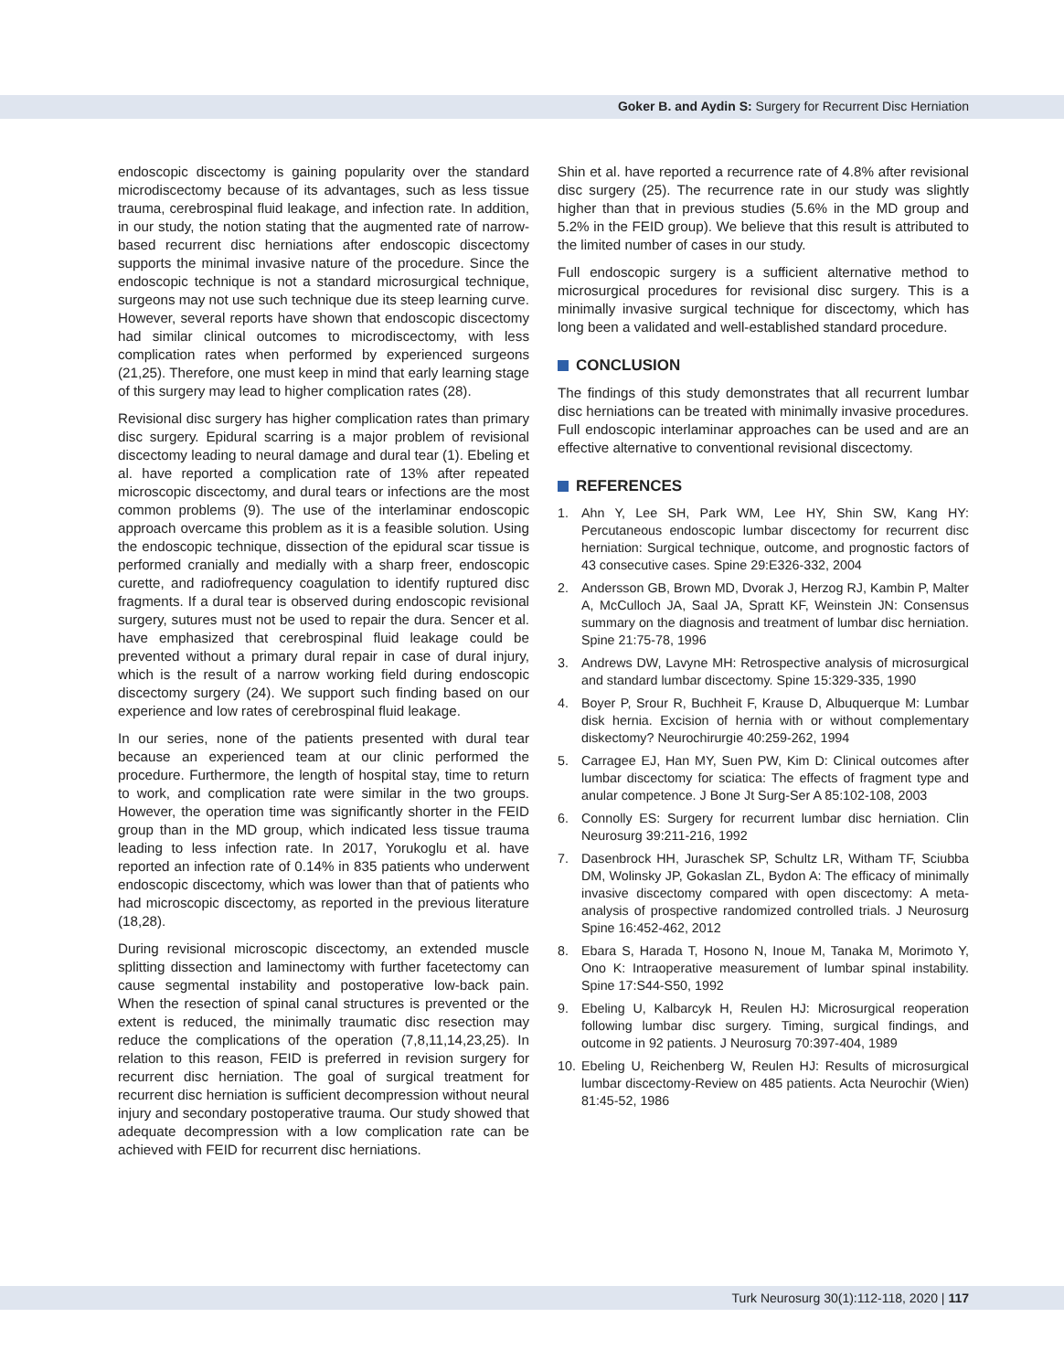Goker B. and Aydin S: Surgery for Recurrent Disc Herniation
endoscopic discectomy is gaining popularity over the standard microdiscectomy because of its advantages, such as less tissue trauma, cerebrospinal fluid leakage, and infection rate. In addition, in our study, the notion stating that the augmented rate of narrow-based recurrent disc herniations after endoscopic discectomy supports the minimal invasive nature of the procedure. Since the endoscopic technique is not a standard microsurgical technique, surgeons may not use such technique due its steep learning curve. However, several reports have shown that endoscopic discectomy had similar clinical outcomes to microdiscectomy, with less complication rates when performed by experienced surgeons (21,25). Therefore, one must keep in mind that early learning stage of this surgery may lead to higher complication rates (28).
Revisional disc surgery has higher complication rates than primary disc surgery. Epidural scarring is a major problem of revisional discectomy leading to neural damage and dural tear (1). Ebeling et al. have reported a complication rate of 13% after repeated microscopic discectomy, and dural tears or infections are the most common problems (9). The use of the interlaminar endoscopic approach overcame this problem as it is a feasible solution. Using the endoscopic technique, dissection of the epidural scar tissue is performed cranially and medially with a sharp freer, endoscopic curette, and radiofrequency coagulation to identify ruptured disc fragments. If a dural tear is observed during endoscopic revisional surgery, sutures must not be used to repair the dura. Sencer et al. have emphasized that cerebrospinal fluid leakage could be prevented without a primary dural repair in case of dural injury, which is the result of a narrow working field during endoscopic discectomy surgery (24). We support such finding based on our experience and low rates of cerebrospinal fluid leakage.
In our series, none of the patients presented with dural tear because an experienced team at our clinic performed the procedure. Furthermore, the length of hospital stay, time to return to work, and complication rate were similar in the two groups. However, the operation time was significantly shorter in the FEID group than in the MD group, which indicated less tissue trauma leading to less infection rate. In 2017, Yorukoglu et al. have reported an infection rate of 0.14% in 835 patients who underwent endoscopic discectomy, which was lower than that of patients who had microscopic discectomy, as reported in the previous literature (18,28).
During revisional microscopic discectomy, an extended muscle splitting dissection and laminectomy with further facetectomy can cause segmental instability and postoperative low-back pain. When the resection of spinal canal structures is prevented or the extent is reduced, the minimally traumatic disc resection may reduce the complications of the operation (7,8,11,14,23,25). In relation to this reason, FEID is preferred in revision surgery for recurrent disc herniation. The goal of surgical treatment for recurrent disc herniation is sufficient decompression without neural injury and secondary postoperative trauma. Our study showed that adequate decompression with a low complication rate can be achieved with FEID for recurrent disc herniations.
Shin et al. have reported a recurrence rate of 4.8% after revisional disc surgery (25). The recurrence rate in our study was slightly higher than that in previous studies (5.6% in the MD group and 5.2% in the FEID group). We believe that this result is attributed to the limited number of cases in our study.
Full endoscopic surgery is a sufficient alternative method to microsurgical procedures for revisional disc surgery. This is a minimally invasive surgical technique for discectomy, which has long been a validated and well-established standard procedure.
CONCLUSION
The findings of this study demonstrates that all recurrent lumbar disc herniations can be treated with minimally invasive procedures. Full endoscopic interlaminar approaches can be used and are an effective alternative to conventional revisional discectomy.
REFERENCES
1. Ahn Y, Lee SH, Park WM, Lee HY, Shin SW, Kang HY: Percutaneous endoscopic lumbar discectomy for recurrent disc herniation: Surgical technique, outcome, and prognostic factors of 43 consecutive cases. Spine 29:E326-332, 2004
2. Andersson GB, Brown MD, Dvorak J, Herzog RJ, Kambin P, Malter A, McCulloch JA, Saal JA, Spratt KF, Weinstein JN: Consensus summary on the diagnosis and treatment of lumbar disc herniation. Spine 21:75-78, 1996
3. Andrews DW, Lavyne MH: Retrospective analysis of microsurgical and standard lumbar discectomy. Spine 15:329-335, 1990
4. Boyer P, Srour R, Buchheit F, Krause D, Albuquerque M: Lumbar disk hernia. Excision of hernia with or without complementary diskectomy? Neurochirurgie 40:259-262, 1994
5. Carragee EJ, Han MY, Suen PW, Kim D: Clinical outcomes after lumbar discectomy for sciatica: The effects of fragment type and anular competence. J Bone Jt Surg-Ser A 85:102-108, 2003
6. Connolly ES: Surgery for recurrent lumbar disc herniation. Clin Neurosurg 39:211-216, 1992
7. Dasenbrock HH, Juraschek SP, Schultz LR, Witham TF, Sciubba DM, Wolinsky JP, Gokaslan ZL, Bydon A: The efficacy of minimally invasive discectomy compared with open discectomy: A meta-analysis of prospective randomized controlled trials. J Neurosurg Spine 16:452-462, 2012
8. Ebara S, Harada T, Hosono N, Inoue M, Tanaka M, Morimoto Y, Ono K: Intraoperative measurement of lumbar spinal instability. Spine 17:S44-S50, 1992
9. Ebeling U, Kalbarcyk H, Reulen HJ: Microsurgical reoperation following lumbar disc surgery. Timing, surgical findings, and outcome in 92 patients. J Neurosurg 70:397-404, 1989
10. Ebeling U, Reichenberg W, Reulen HJ: Results of microsurgical lumbar discectomy-Review on 485 patients. Acta Neurochir (Wien) 81:45-52, 1986
Turk Neurosurg 30(1):112-118, 2020 | 117